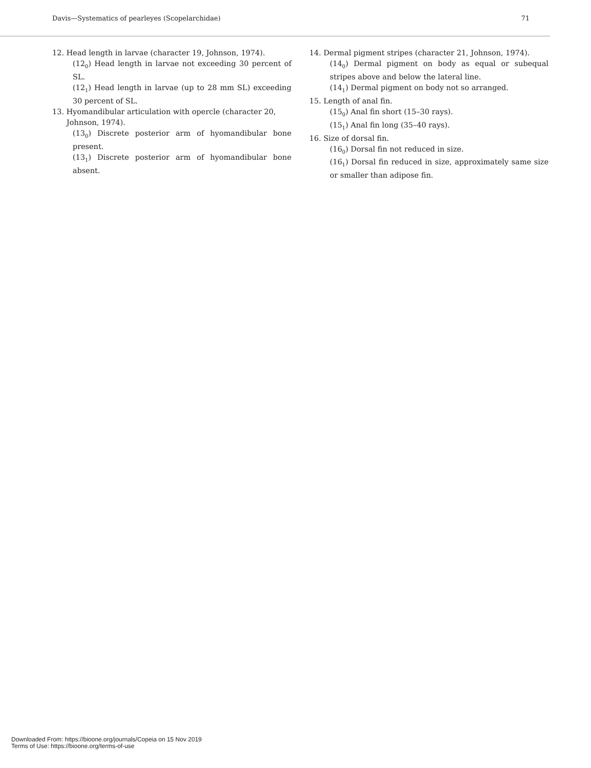Davis—Systematics of pearleyes (Scopelarchidae) 71
12. Head length in larvae (character 19, Johnson, 1974).
(12<sub>0</sub>) Head length in larvae not exceeding 30 percent of SL.
(12<sub>1</sub>) Head length in larvae (up to 28 mm SL) exceeding 30 percent of SL.
13. Hyomandibular articulation with opercle (character 20, Johnson, 1974).
(13<sub>0</sub>) Discrete posterior arm of hyomandibular bone present.
(13<sub>1</sub>) Discrete posterior arm of hyomandibular bone absent.
14. Dermal pigment stripes (character 21, Johnson, 1974).
(14<sub>0</sub>) Dermal pigment on body as equal or subequal stripes above and below the lateral line.
(14<sub>1</sub>) Dermal pigment on body not so arranged.
15. Length of anal fin.
(15<sub>0</sub>) Anal fin short (15–30 rays).
(15<sub>1</sub>) Anal fin long (35–40 rays).
16. Size of dorsal fin.
(16<sub>0</sub>) Dorsal fin not reduced in size.
(16<sub>1</sub>) Dorsal fin reduced in size, approximately same size or smaller than adipose fin.
Downloaded From: https://bioone.org/journals/Copeia on 15 Nov 2019
Terms of Use: https://bioone.org/terms-of-use